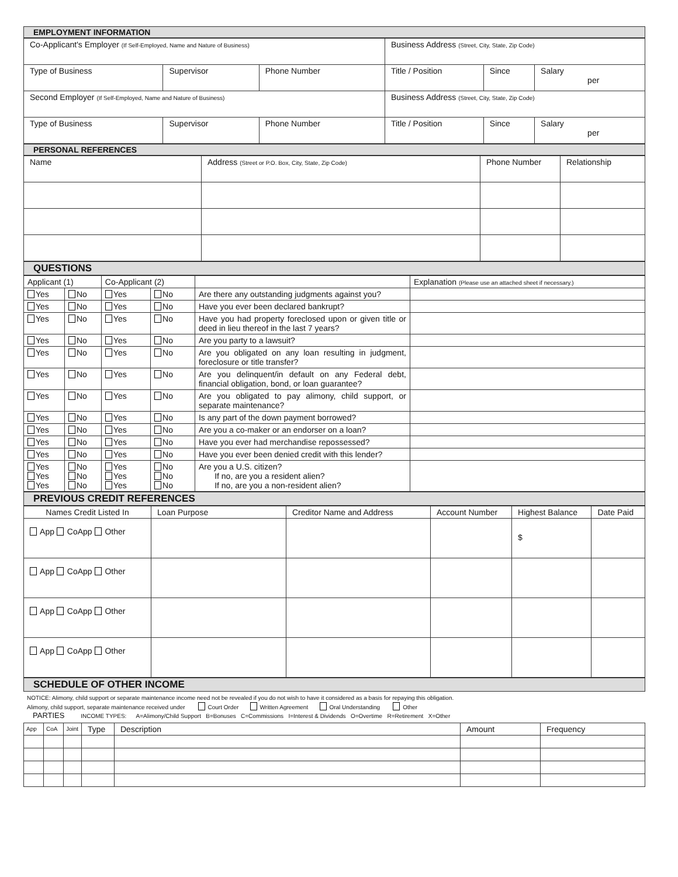EMPLOYMENT INFORMATION
| Co-Applicant's Employer (If Self-Employed, Name and Nature of Business) | | | Business Address (Street, City, State, Zip Code) | | |
| Type of Business | Supervisor | Phone Number | Title / Position | Since | Salary per |
| Second Employer (If Self-Employed, Name and Nature of Business) | | | Business Address (Street, City, State, Zip Code) | | |
| Type of Business | Supervisor | Phone Number | Title / Position | Since | Salary per |
PERSONAL REFERENCES
| Name | Address (Street or P.O. Box, City, State, Zip Code) | Phone Number | Relationship |
QUESTIONS
| Applicant (1) | | Co-Applicant (2) | | | Explanation (Please use an attached sheet if necessary.) |
| Yes | No | Yes | No | Are there any outstanding judgments against you? | |
| Yes | No | Yes | No | Have you ever been declared bankrupt? | |
| Yes | No | Yes | No | Have you had property foreclosed upon or given title or deed in lieu thereof in the last 7 years? | |
| Yes | No | Yes | No | Are you party to a lawsuit? | |
| Yes | No | Yes | No | Are you obligated on any loan resulting in judgment, foreclosure or title transfer? | |
| Yes | No | Yes | No | Are you delinquent/in default on any Federal debt, financial obligation, bond, or loan guarantee? | |
| Yes | No | Yes | No | Are you obligated to pay alimony, child support, or separate maintenance? | |
| Yes | No | Yes | No | Is any part of the down payment borrowed? | |
| Yes | No | Yes | No | Are you a co-maker or an endorser on a loan? | |
| Yes | No | Yes | No | Have you ever had merchandise repossessed? | |
| Yes | No | Yes | No | Have you ever been denied credit with this lender? | |
| Yes Yes Yes | No No No | Yes Yes Yes | No No No | Are you a U.S. citizen? If no, are you a resident alien? If no, are you a non-resident alien? | |
PREVIOUS CREDIT REFERENCES
| Names Credit Listed In | Loan Purpose | Creditor Name and Address | Account Number | Highest Balance | Date Paid |
| App CoApp Other | | | | $ | |
| App CoApp Other | | | | | |
| App CoApp Other | | | | | |
| App CoApp Other | | | | | |
SCHEDULE OF OTHER INCOME
NOTICE: Alimony, child support or separate maintenance income need not be revealed if you do not wish to have it considered as a basis for repaying this obligation.
Alimony, child support, separate maintenance received under Court Order Written Agreement Oral Understanding Other
PARTIES INCOME TYPES: A=Alimony/Child Support B=Bonuses C=Commissions I=Interest & Dividends O=Overtime R=Retirement X=Other
| App | CoA | Joint | Type | Description | Amount | Frequency |